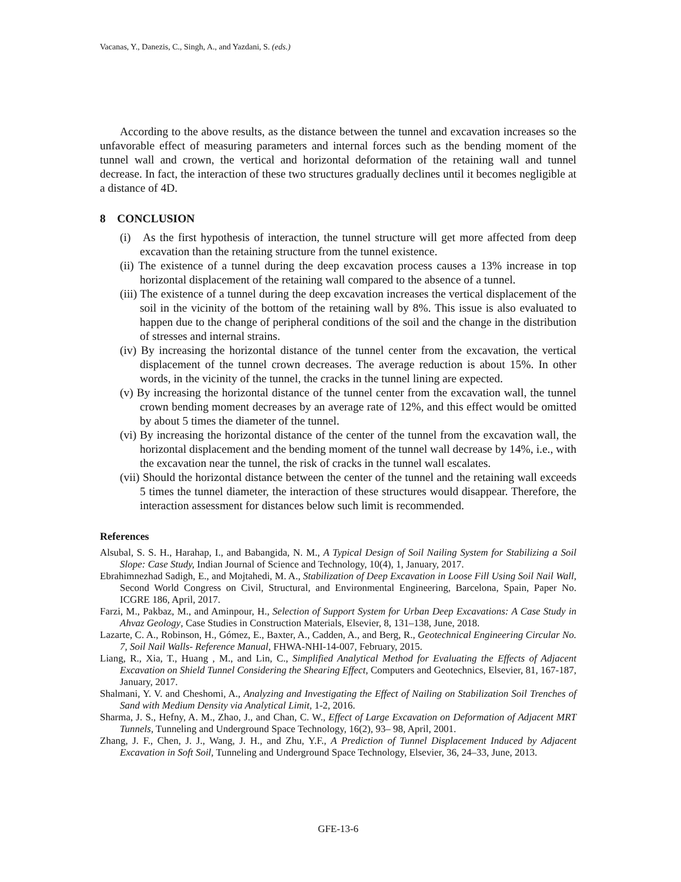Vacanas, Y., Danezis, C., Singh, A., and Yazdani, S. (eds.)
According to the above results, as the distance between the tunnel and excavation increases so the unfavorable effect of measuring parameters and internal forces such as the bending moment of the tunnel wall and crown, the vertical and horizontal deformation of the retaining wall and tunnel decrease. In fact, the interaction of these two structures gradually declines until it becomes negligible at a distance of 4D.
8 CONCLUSION
(i) As the first hypothesis of interaction, the tunnel structure will get more affected from deep excavation than the retaining structure from the tunnel existence.
(ii) The existence of a tunnel during the deep excavation process causes a 13% increase in top horizontal displacement of the retaining wall compared to the absence of a tunnel.
(iii) The existence of a tunnel during the deep excavation increases the vertical displacement of the soil in the vicinity of the bottom of the retaining wall by 8%. This issue is also evaluated to happen due to the change of peripheral conditions of the soil and the change in the distribution of stresses and internal strains.
(iv) By increasing the horizontal distance of the tunnel center from the excavation, the vertical displacement of the tunnel crown decreases. The average reduction is about 15%. In other words, in the vicinity of the tunnel, the cracks in the tunnel lining are expected.
(v) By increasing the horizontal distance of the tunnel center from the excavation wall, the tunnel crown bending moment decreases by an average rate of 12%, and this effect would be omitted by about 5 times the diameter of the tunnel.
(vi) By increasing the horizontal distance of the center of the tunnel from the excavation wall, the horizontal displacement and the bending moment of the tunnel wall decrease by 14%, i.e., with the excavation near the tunnel, the risk of cracks in the tunnel wall escalates.
(vii) Should the horizontal distance between the center of the tunnel and the retaining wall exceeds 5 times the tunnel diameter, the interaction of these structures would disappear. Therefore, the interaction assessment for distances below such limit is recommended.
References
Alsubal, S. S. H., Harahap, I., and Babangida, N. M., A Typical Design of Soil Nailing System for Stabilizing a Soil Slope: Case Study, Indian Journal of Science and Technology, 10(4), 1, January, 2017.
Ebrahimnezhad Sadigh, E., and Mojtahedi, M. A., Stabilization of Deep Excavation in Loose Fill Using Soil Nail Wall, Second World Congress on Civil, Structural, and Environmental Engineering, Barcelona, Spain, Paper No. ICGRE 186, April, 2017.
Farzi, M., Pakbaz, M., and Aminpour, H., Selection of Support System for Urban Deep Excavations: A Case Study in Ahvaz Geology, Case Studies in Construction Materials, Elsevier, 8, 131–138, June, 2018.
Lazarte, C. A., Robinson, H., Gómez, E., Baxter, A., Cadden, A., and Berg, R., Geotechnical Engineering Circular No. 7, Soil Nail Walls- Reference Manual, FHWA-NHI-14-007, February, 2015.
Liang, R., Xia, T., Huang , M., and Lin, C., Simplified Analytical Method for Evaluating the Effects of Adjacent Excavation on Shield Tunnel Considering the Shearing Effect, Computers and Geotechnics, Elsevier, 81, 167-187, January, 2017.
Shalmani, Y. V. and Cheshomi, A., Analyzing and Investigating the Effect of Nailing on Stabilization Soil Trenches of Sand with Medium Density via Analytical Limit, 1-2, 2016.
Sharma, J. S., Hefny, A. M., Zhao, J., and Chan, C. W., Effect of Large Excavation on Deformation of Adjacent MRT Tunnels, Tunneling and Underground Space Technology, 16(2), 93– 98, April, 2001.
Zhang, J. F., Chen, J. J., Wang, J. H., and Zhu, Y.F., A Prediction of Tunnel Displacement Induced by Adjacent Excavation in Soft Soil, Tunneling and Underground Space Technology, Elsevier, 36, 24–33, June, 2013.
GFE-13-6